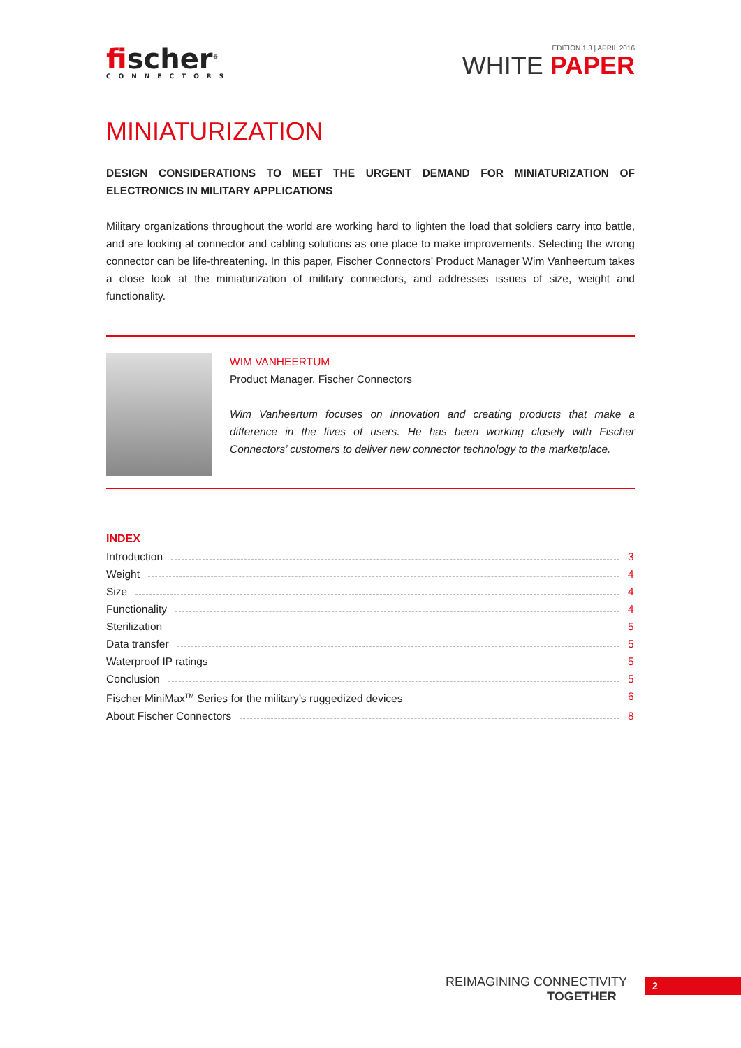fischer<sup>®</sup>
CONNECTORS
EDITION 1.3 | APRIL 2016
WHITE PAPER
MINIATURIZATION
DESIGN CONSIDERATIONS TO MEET THE URGENT DEMAND FOR MINIATURIZATION OF ELECTRONICS IN MILITARY APPLICATIONS
Military organizations throughout the world are working hard to lighten the load that soldiers carry into battle, and are looking at connector and cabling solutions as one place to make improvements. Selecting the wrong connector can be life-threatening. In this paper, Fischer Connectors’ Product Manager Wim Vanheertum takes a close look at the miniaturization of military connectors, and addresses issues of size, weight and functionality.
WIM VANHEERTUM
Product Manager, Fischer Connectors
Wim Vanheertum focuses on innovation and creating products that make a difference in the lives of users. He has been working closely with Fischer Connectors’ customers to deliver new connector technology to the marketplace.
INDEX
Introduction 3
Weight 4
Size 4
Functionality 4
Sterilization 5
Data transfer 5
Waterproof IP ratings 5
Conclusion 5
Fischer MiniMax<sup>TM</sup> Series for the military’s ruggedized devices 6
About Fischer Connectors 8
REIMAGINING CONNECTIVITY
TOGETHER
2